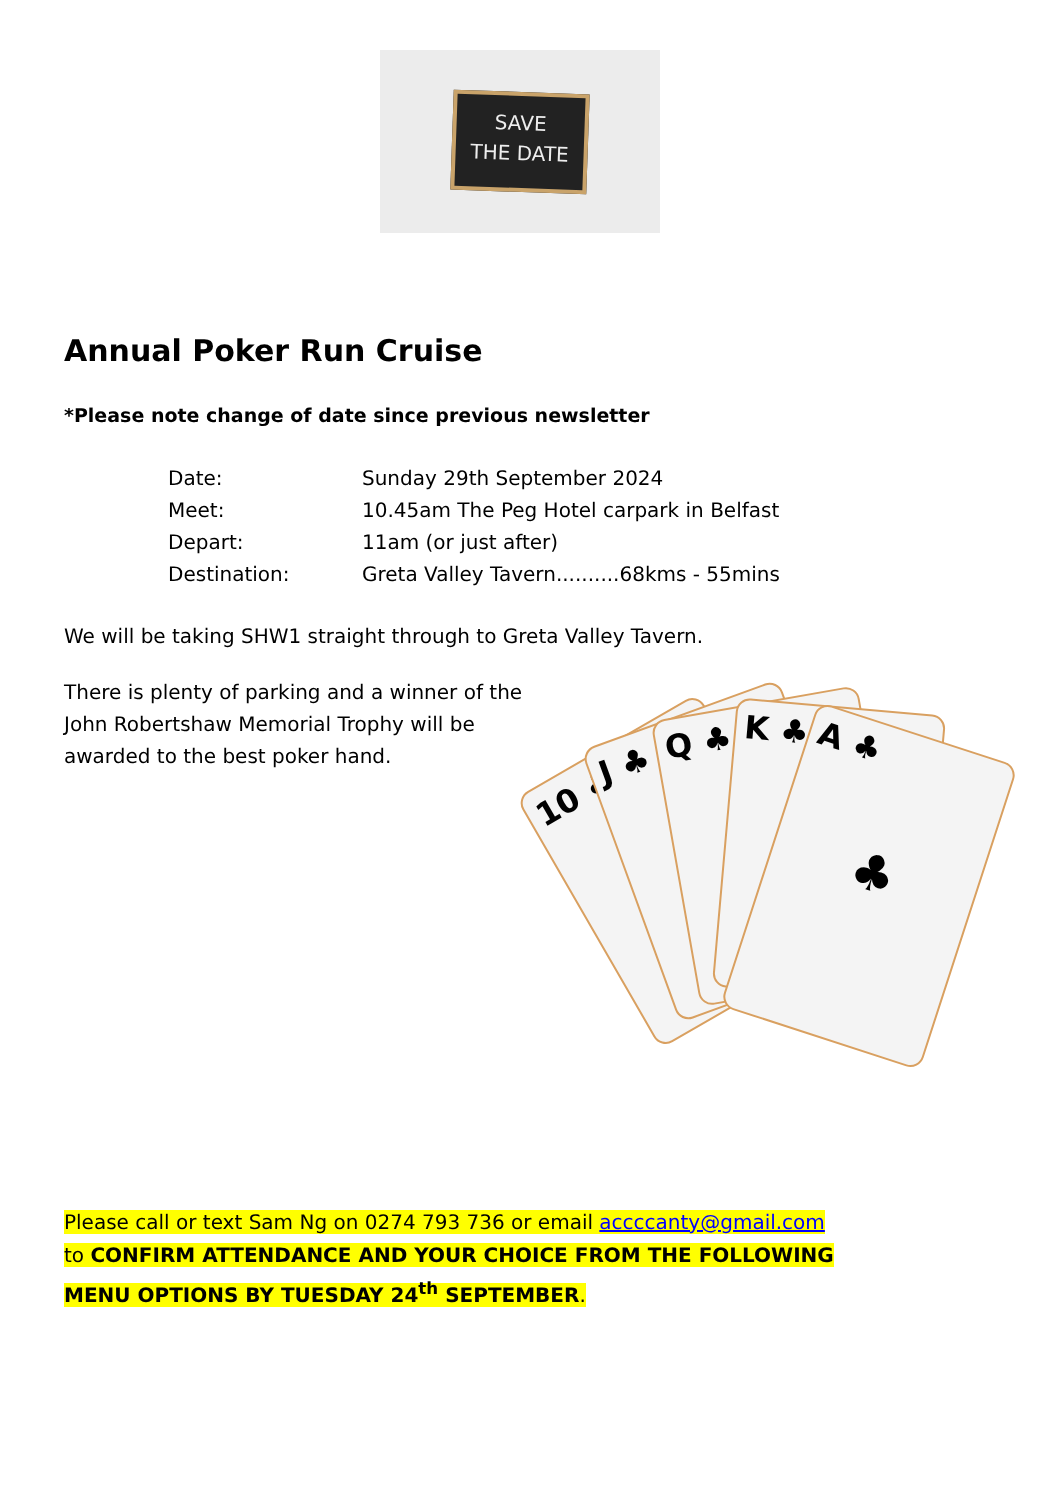SAVE
THE DATE
Annual Poker Run Cruise
*Please note change of date since previous newsletter
Date: Sunday 29th September 2024
Meet: 10.45am The Peg Hotel carpark in Belfast
Depart: 11am (or just after)
Destination: Greta Valley Tavern..........68kms - 55mins
We will be taking SHW1 straight through to Greta Valley Tavern.
There is plenty of parking and a winner of the John Robertshaw Memorial Trophy will be awarded to the best poker hand.
10 ♣
J ♣ Q ♣ K ♣
A ♣
♣
Please call or text Sam Ng on 0274 793 736 or email accccanty@gmail.com
to CONFIRM ATTENDANCE AND YOUR CHOICE FROM THE FOLLOWING
MENU OPTIONS BY TUESDAY 24<sup>th</sup> SEPTEMBER.